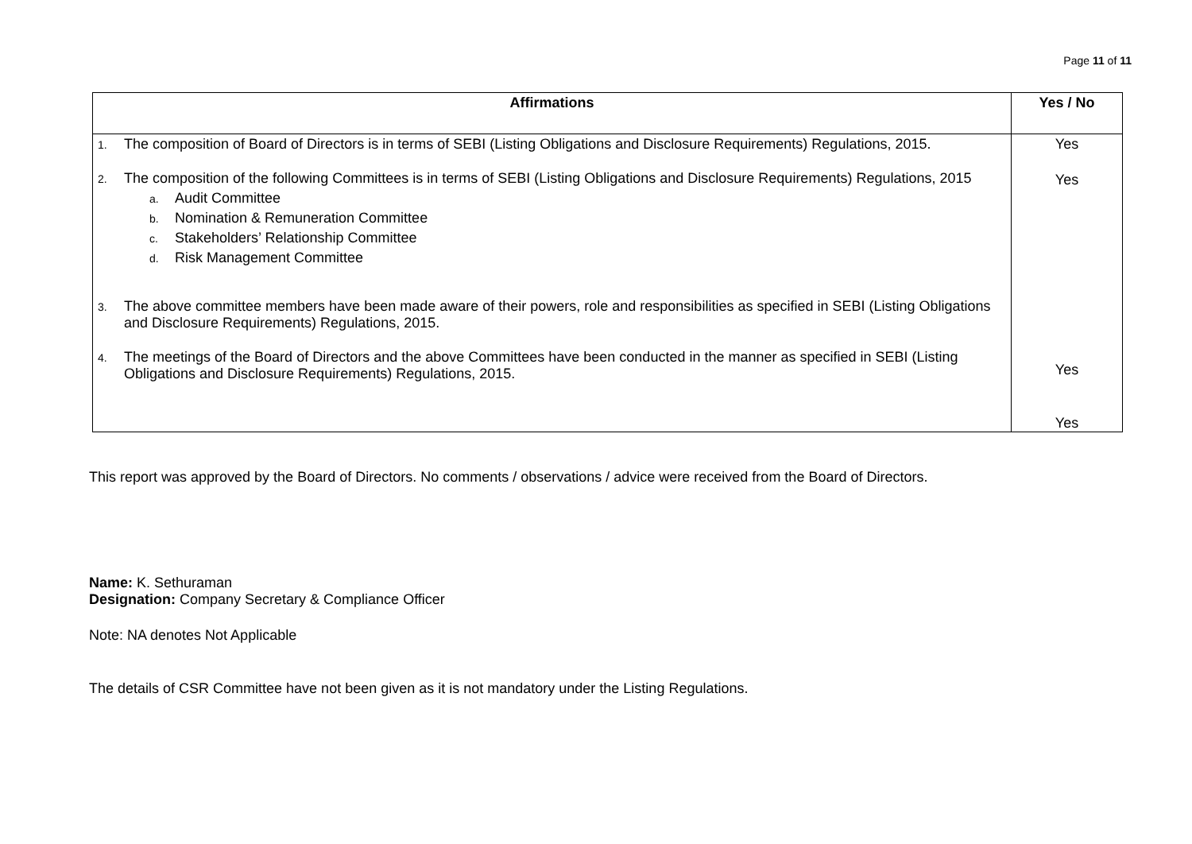Page 11 of 11
| Affirmations | Yes / No |
| --- | --- |
| 1. The composition of Board of Directors is in terms of SEBI (Listing Obligations and Disclosure Requirements) Regulations, 2015. 2. The composition of the following Committees is in terms of SEBI (Listing Obligations and Disclosure Requirements) Regulations, 2015 a. Audit Committee b. Nomination & Remuneration Committee c. Stakeholders’ Relationship Committee d. Risk Management Committee 3. The above committee members have been made aware of their powers, role and responsibilities as specified in SEBI (Listing Obligations and Disclosure Requirements) Regulations, 2015. 4. The meetings of the Board of Directors and the above Committees have been conducted in the manner as specified in SEBI (Listing Obligations and Disclosure Requirements) Regulations, 2015. | Yes Yes Yes Yes |
This report was approved by the Board of Directors. No comments / observations / advice were received from the Board of Directors.
Name: K. Sethuraman
Designation: Company Secretary & Compliance Officer
Note: NA denotes Not Applicable
The details of CSR Committee have not been given as it is not mandatory under the Listing Regulations.